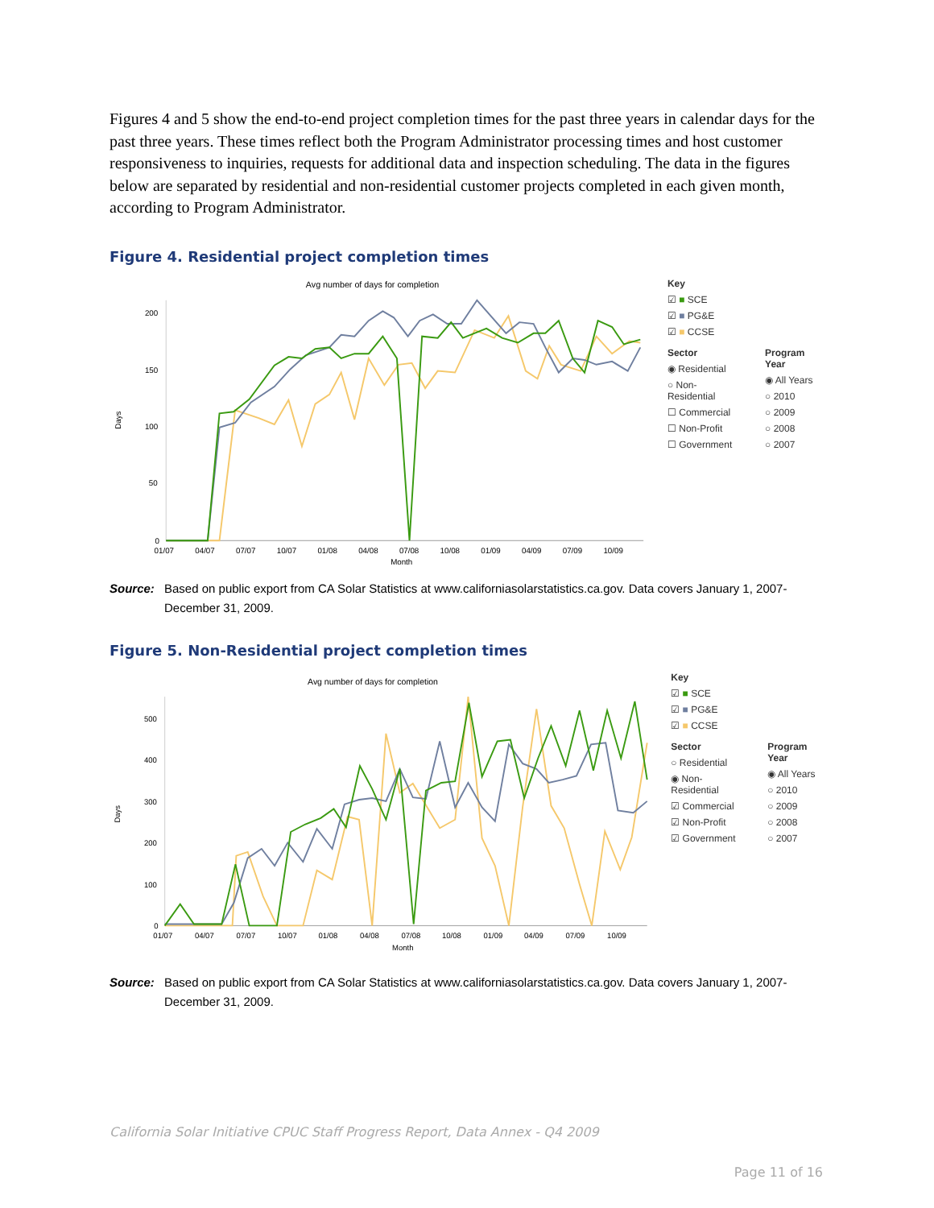Figures 4 and 5 show the end-to-end project completion times for the past three years in calendar days for the past three years. These times reflect both the Program Administrator processing times and host customer responsiveness to inquiries, requests for additional data and inspection scheduling. The data in the figures below are separated by residential and non-residential customer projects completed in each given month, according to Program Administrator.
Figure 4. Residential project completion times
Avg number of days for completion
Days
200
150
100
50
0
01/07
04/07
07/07
10/07
01/08
04/08
07/08
10/08
01/09
04/09
07/09
10/09
Month
Key
☑ ■ SCE
☑ ■ PG&E
☑ ■ CCSE
Sector
◉ Residential
○ Non-Residential
☐ Commercial
☐ Non-Profit
☐ Government
Program Year
◉ All Years
○ 2010
○ 2009
○ 2008
○ 2007
Source: Based on public export from CA Solar Statistics at www.californiasolarstatistics.ca.gov. Data covers January 1, 2007-December 31, 2009.
Figure 5. Non-Residential project completion times
Avg number of days for completion
Days
500
400
300
200
100
0
01/07
04/07
07/07
10/07
01/08
04/08
07/08
10/08
01/09
04/09
07/09
10/09
Month
Key
☑ ■ SCE
☑ ■ PG&E
☑ ■ CCSE
Sector
○ Residential
◉ Non-Residential
☑ Commercial
☑ Non-Profit
☑ Government
Program Year
◉ All Years
○ 2010
○ 2009
○ 2008
○ 2007
Source: Based on public export from CA Solar Statistics at www.californiasolarstatistics.ca.gov. Data covers January 1, 2007-December 31, 2009.
California Solar Initiative CPUC Staff Progress Report, Data Annex - Q4 2009
Page 11 of 16